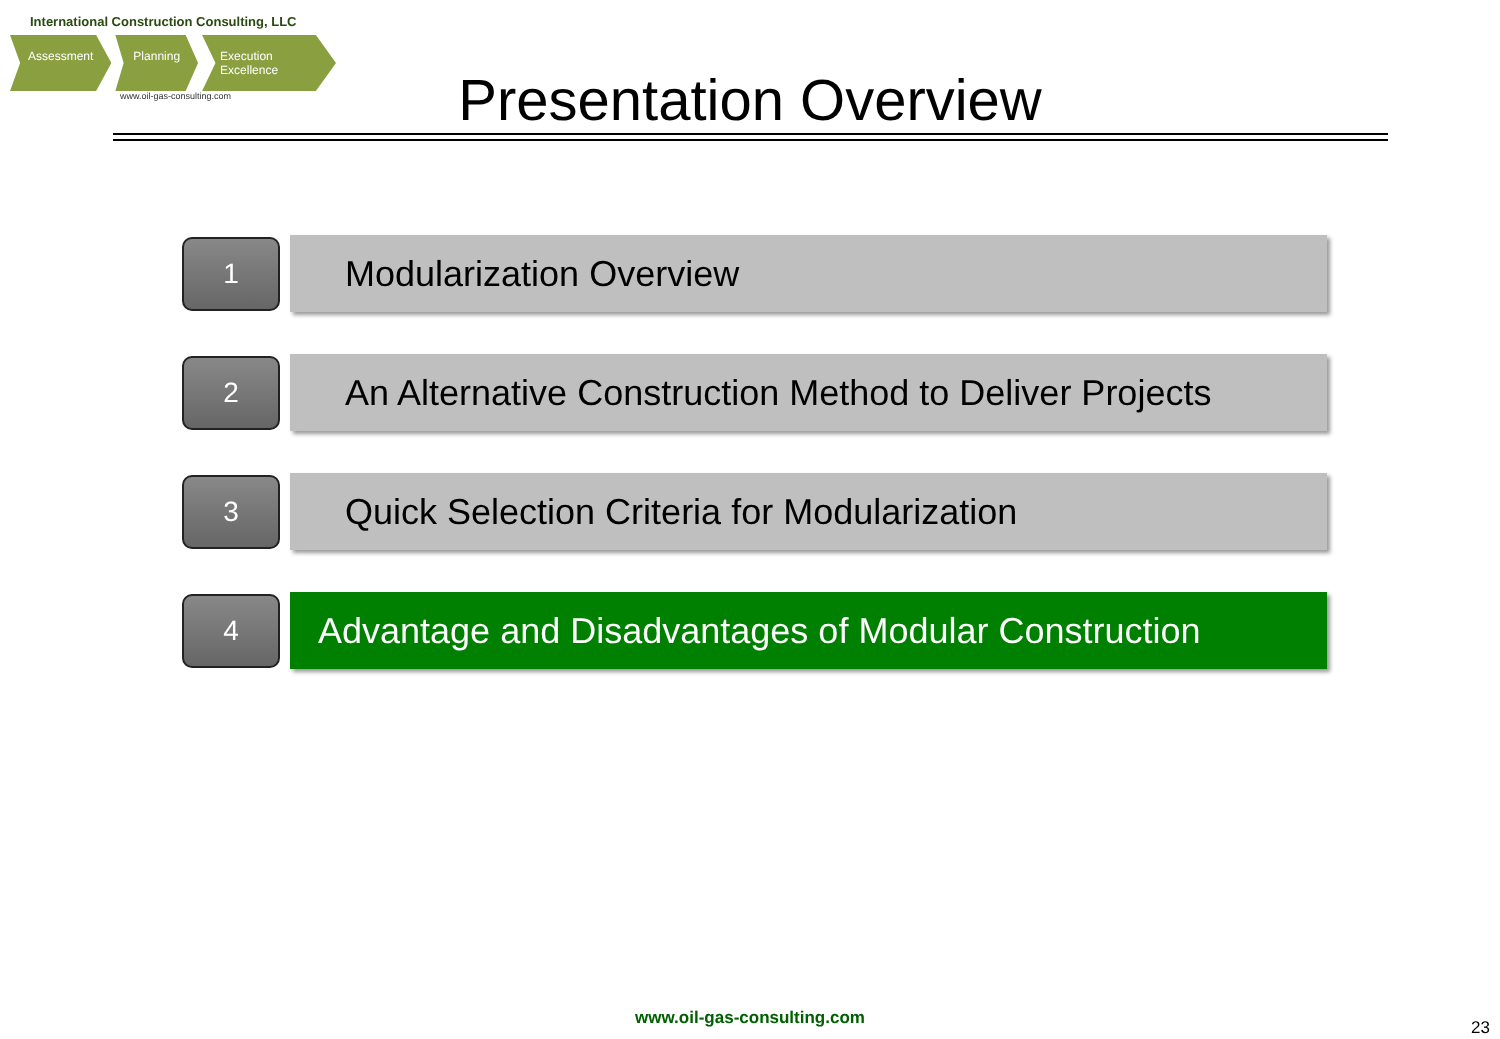International Construction Consulting, LLC
Assessment Planning Execution Excellence
www.oil-gas-consulting.com
Presentation Overview
1
Modularization Overview
2
An Alternative Construction Method to Deliver Projects
3
Quick Selection Criteria for Modularization
4
Advantage and Disadvantages of Modular Construction
www.oil-gas-consulting.com 23